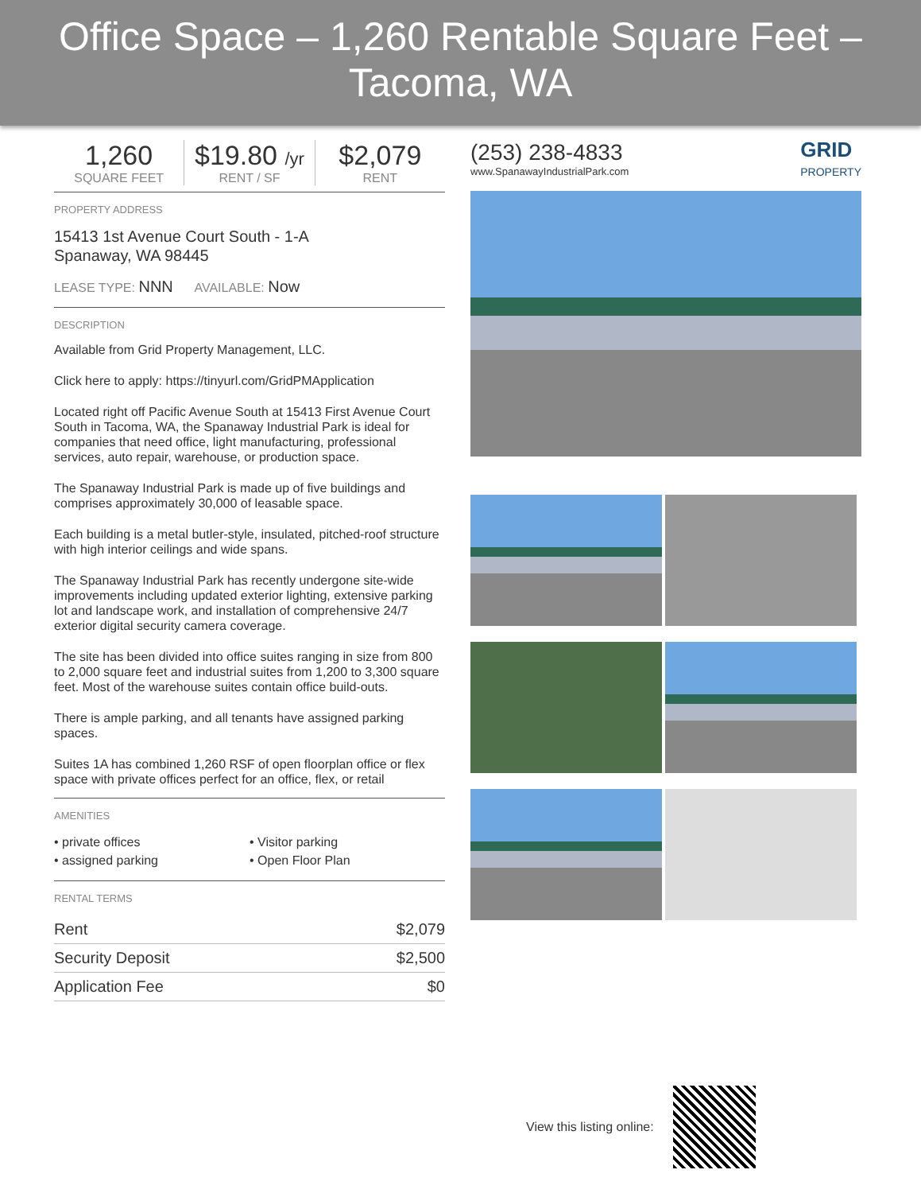Office Space – 1,260 Rentable Square Feet – Tacoma, WA
1,260
SQUARE FEET
$19.80 /yr
RENT / SF
$2,079
RENT
PROPERTY ADDRESS
15413 1st Avenue Court South - 1-A
Spanaway, WA 98445
LEASE TYPE: NNN AVAILABLE: Now
DESCRIPTION
Available from Grid Property Management, LLC.
Click here to apply: https://tinyurl.com/GridPMApplication
Located right off Pacific Avenue South at 15413 First Avenue Court South in Tacoma, WA, the Spanaway Industrial Park is ideal for companies that need office, light manufacturing, professional services, auto repair, warehouse, or production space.
The Spanaway Industrial Park is made up of five buildings and comprises approximately 30,000 of leasable space.
Each building is a metal butler-style, insulated, pitched-roof structure with high interior ceilings and wide spans.
The Spanaway Industrial Park has recently undergone site-wide improvements including updated exterior lighting, extensive parking lot and landscape work, and installation of comprehensive 24/7 exterior digital security camera coverage.
The site has been divided into office suites ranging in size from 800 to 2,000 square feet and industrial suites from 1,200 to 3,300 square feet. Most of the warehouse suites contain office build-outs.
There is ample parking, and all tenants have assigned parking spaces.
Suites 1A has combined 1,260 RSF of open floorplan office or flex space with private offices perfect for an office, flex, or retail
AMENITIES
• private offices
• Visitor parking
• assigned parking
• Open Floor Plan
RENTAL TERMS
| Rent | $2,079 |
| Security Deposit | $2,500 |
| Application Fee | $0 |
(253) 238-4833
www.SpanawayIndustrialPark.com
GRID
PROPERTY
View this listing online: